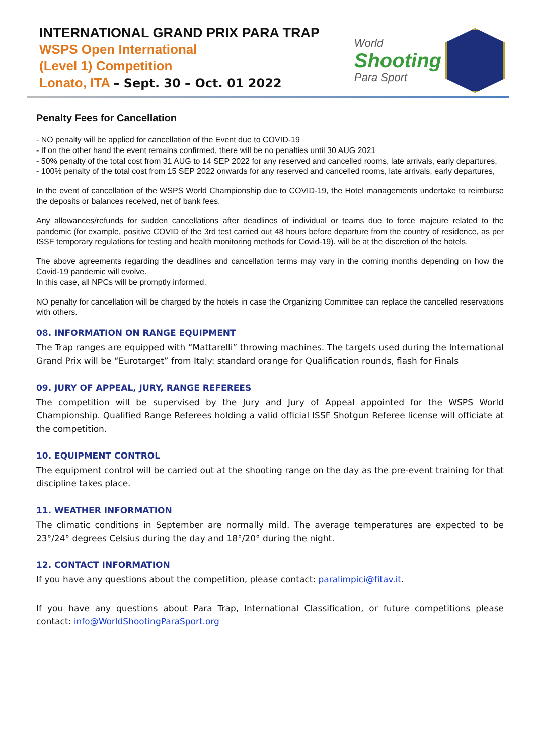INTERNATIONAL GRAND PRIX PARA TRAP
WSPS Open International
(Level 1) Competition
Lonato, ITA – Sept. 30 – Oct. 01 2022
World
Shooting
Para Sport
Penalty Fees for Cancellation
- NO penalty will be applied for cancellation of the Event due to COVID-19
- If on the other hand the event remains confirmed, there will be no penalties until 30 AUG 2021
- 50% penalty of the total cost from 31 AUG to 14 SEP 2022 for any reserved and cancelled rooms, late arrivals, early departures,
- 100% penalty of the total cost from 15 SEP 2022 onwards for any reserved and cancelled rooms, late arrivals, early departures,
In the event of cancellation of the WSPS World Championship due to COVID-19, the Hotel managements undertake to reimburse the deposits or balances received, net of bank fees.
Any allowances/refunds for sudden cancellations after deadlines of individual or teams due to force majeure related to the pandemic (for example, positive COVID of the 3rd test carried out 48 hours before departure from the country of residence, as per ISSF temporary regulations for testing and health monitoring methods for Covid-19). will be at the discretion of the hotels.
The above agreements regarding the deadlines and cancellation terms may vary in the coming months depending on how the Covid-19 pandemic will evolve.
In this case, all NPCs will be promptly informed.
NO penalty for cancellation will be charged by the hotels in case the Organizing Committee can replace the cancelled reservations with others.
08. INFORMATION ON RANGE EQUIPMENT
The Trap ranges are equipped with “Mattarelli” throwing machines. The targets used during the International Grand Prix will be “Eurotarget” from Italy: standard orange for Qualification rounds, flash for Finals
09. JURY OF APPEAL, JURY, RANGE REFEREES
The competition will be supervised by the Jury and Jury of Appeal appointed for the WSPS World Championship. Qualified Range Referees holding a valid official ISSF Shotgun Referee license will officiate at the competition.
10. EQUIPMENT CONTROL
The equipment control will be carried out at the shooting range on the day as the pre-event training for that discipline takes place.
11. WEATHER INFORMATION
The climatic conditions in September are normally mild. The average temperatures are expected to be 23°/24° degrees Celsius during the day and 18°/20° during the night.
12. CONTACT INFORMATION
If you have any questions about the competition, please contact: paralimpici@fitav.it.
If you have any questions about Para Trap, International Classification, or future competitions please contact: info@WorldShootingParaSport.org